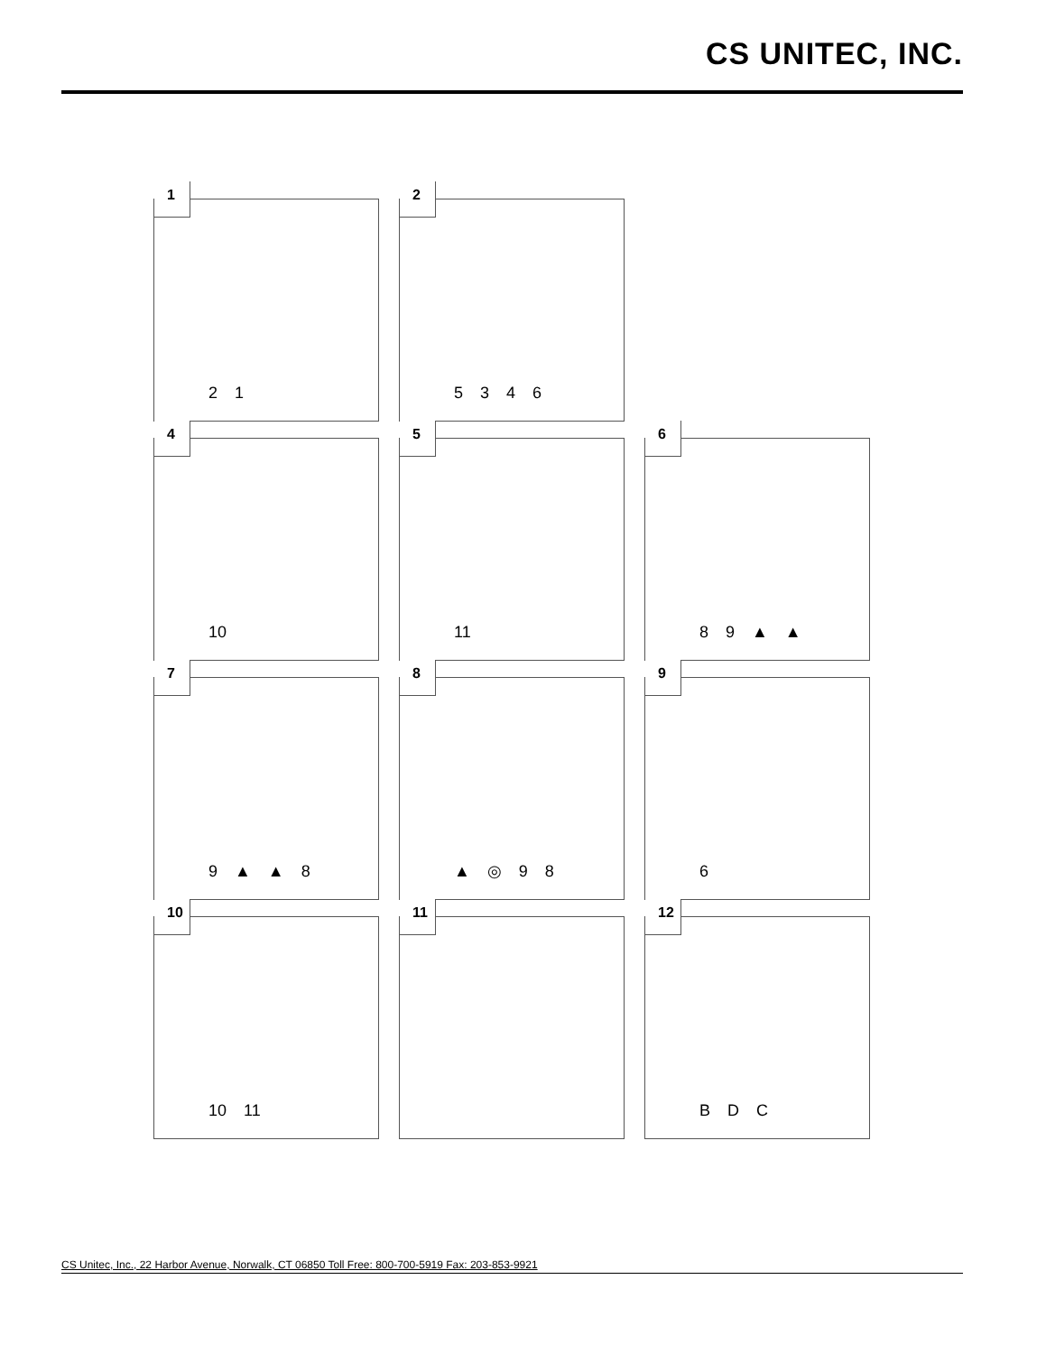CS UNITEC, INC.
1
2 1
2
5 3 4 6
4
10
5
11
6
8 9 ▲ ▲
7
9 ▲ ▲ 8
8
▲ ◎ 9 8
9
6
10
10 11
11
12
B D C
CS Unitec, Inc., 22 Harbor Avenue, Norwalk, CT 06850 Toll Free: 800-700-5919 Fax: 203-853-9921